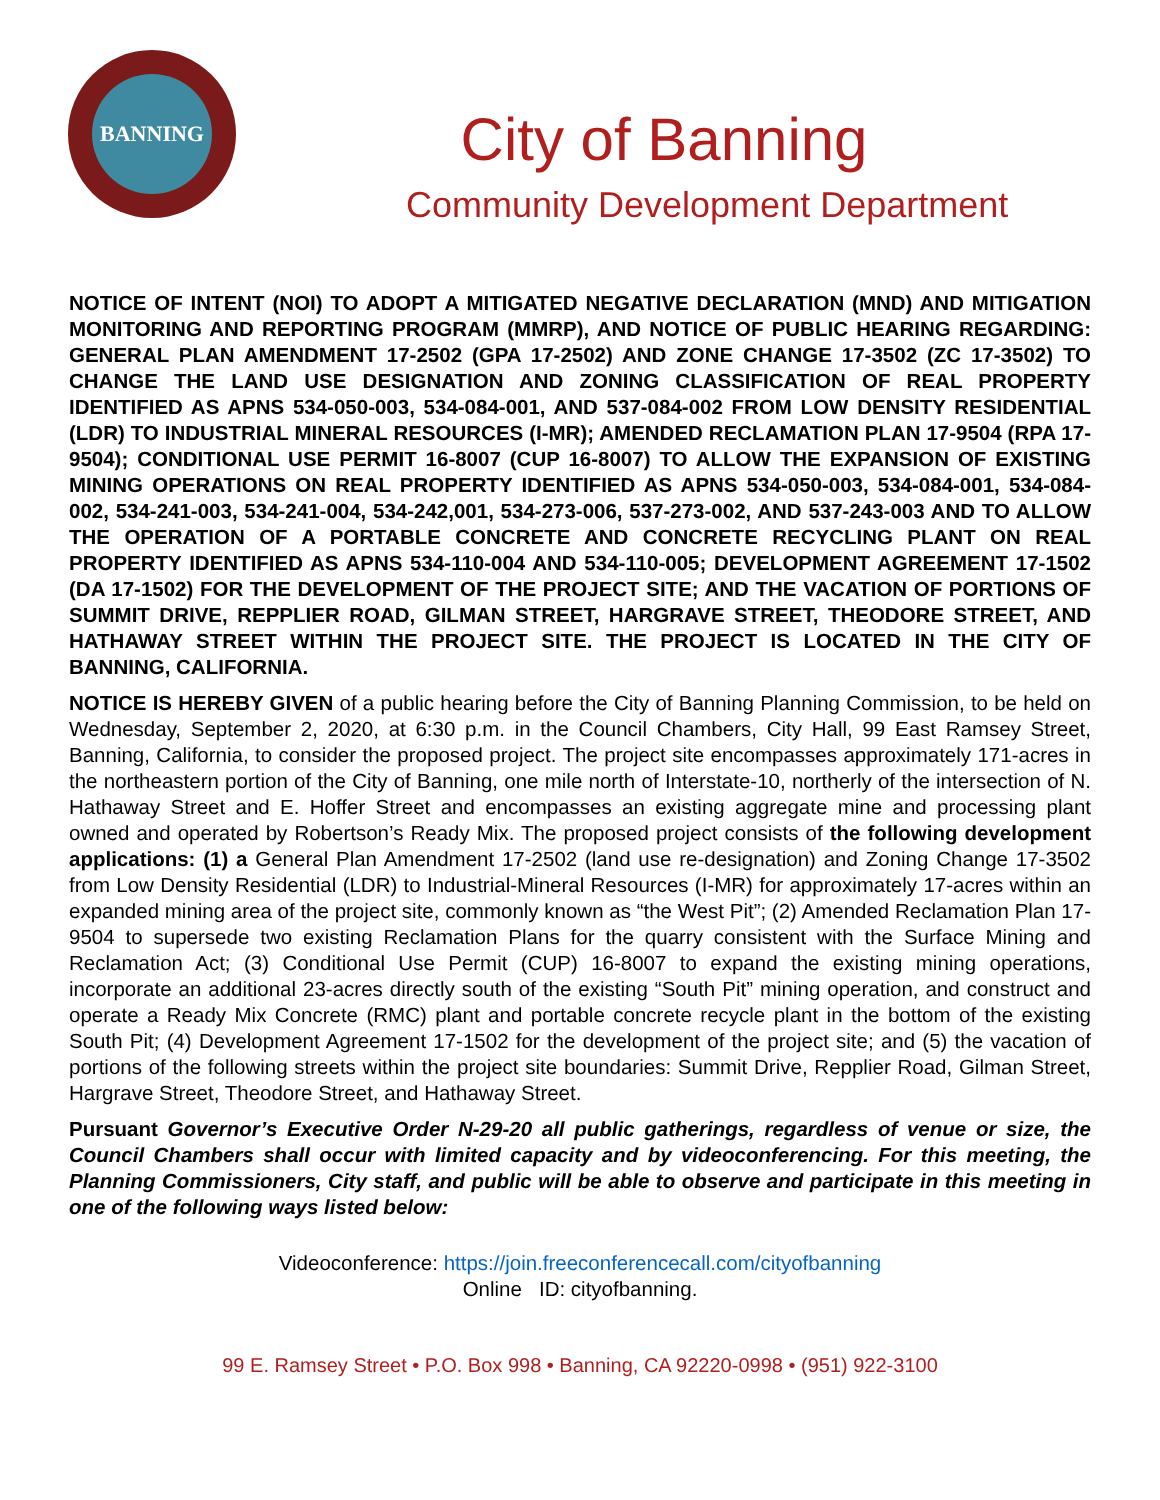BANNING
City of Banning
Community Development Department
NOTICE OF INTENT (NOI) TO ADOPT A MITIGATED NEGATIVE DECLARATION (MND) AND MITIGATION MONITORING AND REPORTING PROGRAM (MMRP), AND NOTICE OF PUBLIC HEARING REGARDING: GENERAL PLAN AMENDMENT 17-2502 (GPA 17-2502) AND ZONE CHANGE 17-3502 (ZC 17-3502) TO CHANGE THE LAND USE DESIGNATION AND ZONING CLASSIFICATION OF REAL PROPERTY IDENTIFIED AS APNS 534-050-003, 534-084-001, AND 537-084-002 FROM LOW DENSITY RESIDENTIAL (LDR) TO INDUSTRIAL MINERAL RESOURCES (I-MR); AMENDED RECLAMATION PLAN 17-9504 (RPA 17-9504); CONDITIONAL USE PERMIT 16-8007 (CUP 16-8007) TO ALLOW THE EXPANSION OF EXISTING MINING OPERATIONS ON REAL PROPERTY IDENTIFIED AS APNS 534-050-003, 534-084-001, 534-084-002, 534-241-003, 534-241-004, 534-242,001, 534-273-006, 537-273-002, AND 537-243-003 AND TO ALLOW THE OPERATION OF A PORTABLE CONCRETE AND CONCRETE RECYCLING PLANT ON REAL PROPERTY IDENTIFIED AS APNS 534-110-004 AND 534-110-005; DEVELOPMENT AGREEMENT 17-1502 (DA 17-1502) FOR THE DEVELOPMENT OF THE PROJECT SITE; AND THE VACATION OF PORTIONS OF SUMMIT DRIVE, REPPLIER ROAD, GILMAN STREET, HARGRAVE STREET, THEODORE STREET, AND HATHAWAY STREET WITHIN THE PROJECT SITE. THE PROJECT IS LOCATED IN THE CITY OF BANNING, CALIFORNIA.
NOTICE IS HEREBY GIVEN of a public hearing before the City of Banning Planning Commission, to be held on Wednesday, September 2, 2020, at 6:30 p.m. in the Council Chambers, City Hall, 99 East Ramsey Street, Banning, California, to consider the proposed project. The project site encompasses approximately 171-acres in the northeastern portion of the City of Banning, one mile north of Interstate-10, northerly of the intersection of N. Hathaway Street and E. Hoffer Street and encompasses an existing aggregate mine and processing plant owned and operated by Robertson’s Ready Mix. The proposed project consists of the following development applications: (1) a General Plan Amendment 17-2502 (land use re-designation) and Zoning Change 17-3502 from Low Density Residential (LDR) to Industrial-Mineral Resources (I-MR) for approximately 17-acres within an expanded mining area of the project site, commonly known as “the West Pit”; (2) Amended Reclamation Plan 17-9504 to supersede two existing Reclamation Plans for the quarry consistent with the Surface Mining and Reclamation Act; (3) Conditional Use Permit (CUP) 16-8007 to expand the existing mining operations, incorporate an additional 23-acres directly south of the existing “South Pit” mining operation, and construct and operate a Ready Mix Concrete (RMC) plant and portable concrete recycle plant in the bottom of the existing South Pit; (4) Development Agreement 17-1502 for the development of the project site; and (5) the vacation of portions of the following streets within the project site boundaries: Summit Drive, Repplier Road, Gilman Street, Hargrave Street, Theodore Street, and Hathaway Street.
Pursuant Governor’s Executive Order N-29-20 all public gatherings, regardless of venue or size, the Council Chambers shall occur with limited capacity and by videoconferencing. For this meeting, the Planning Commissioners, City staff, and public will be able to observe and participate in this meeting in one of the following ways listed below:
Videoconference: https://join.freeconferencecall.com/cityofbanning
Online ID: cityofbanning.
99 E. Ramsey Street • P.O. Box 998 • Banning, CA 92220-0998 • (951) 922-3100